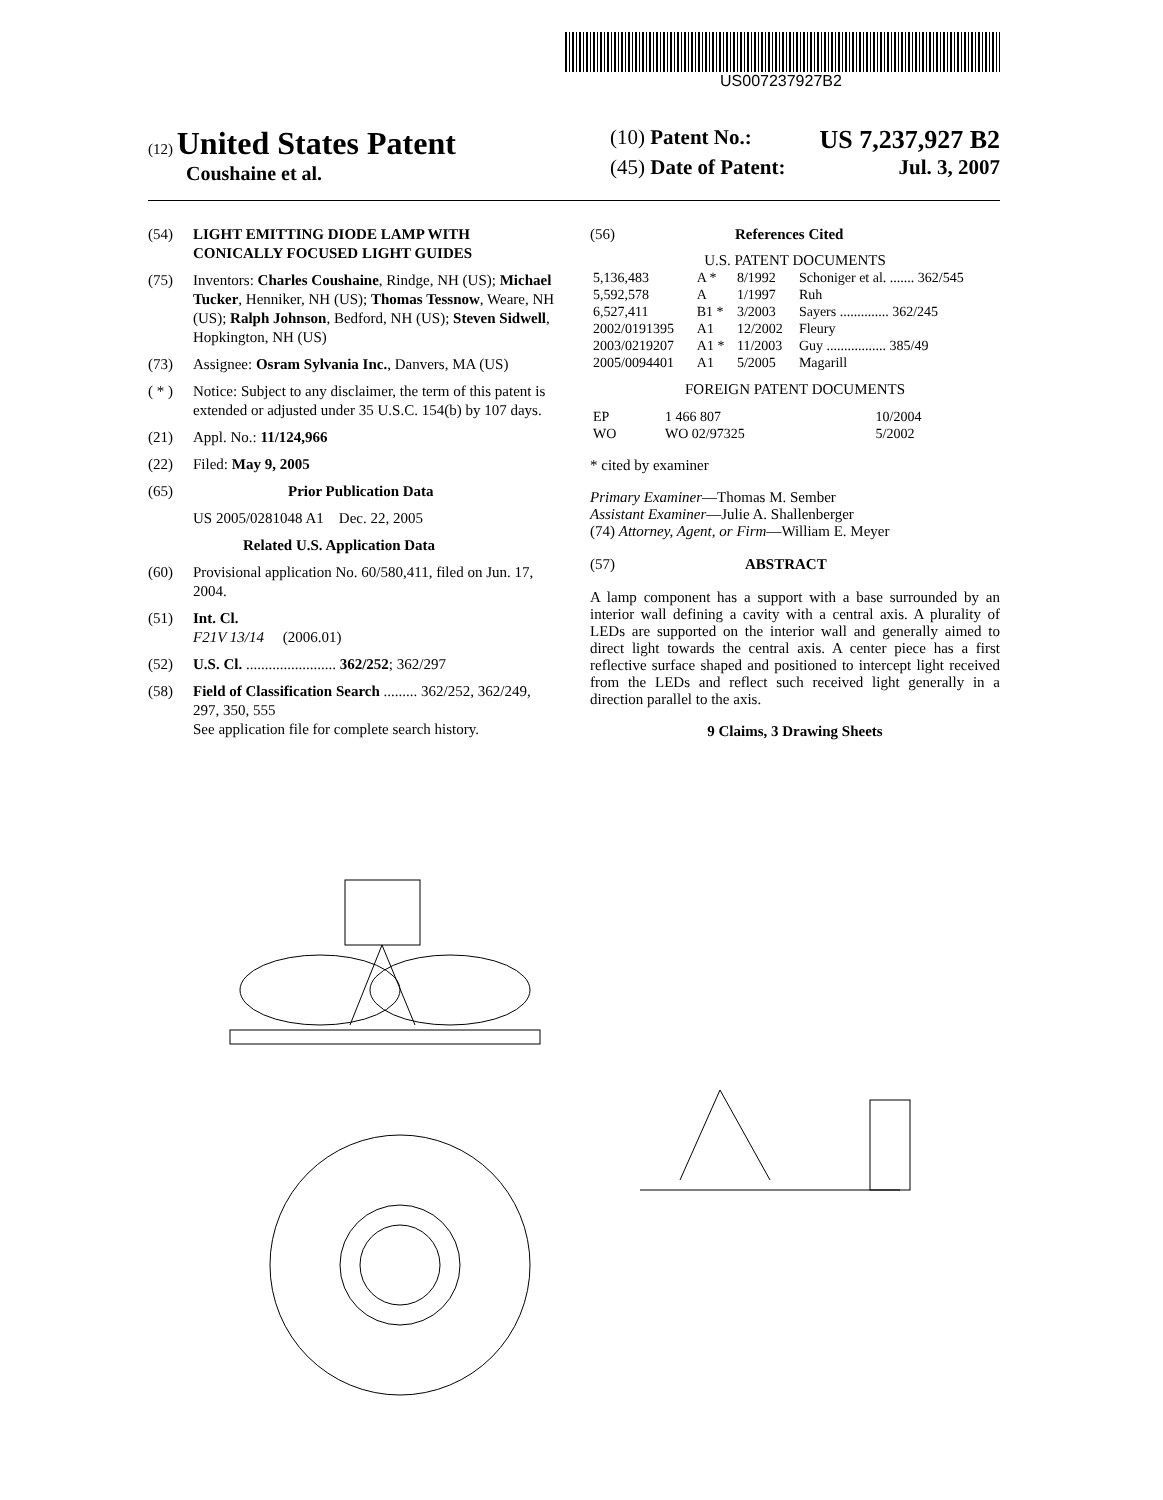US007237927B2
(12) United States Patent
Coushaine et al.
(10) Patent No.: US 7,237,927 B2
(45) Date of Patent: Jul. 3, 2007
(54) LIGHT EMITTING DIODE LAMP WITH CONICALLY FOCUSED LIGHT GUIDES
(75) Inventors: Charles Coushaine, Rindge, NH (US); Michael Tucker, Henniker, NH (US); Thomas Tessnow, Weare, NH (US); Ralph Johnson, Bedford, NH (US); Steven Sidwell, Hopkington, NH (US)
(73) Assignee: Osram Sylvania Inc., Danvers, MA (US)
( * ) Notice: Subject to any disclaimer, the term of this patent is extended or adjusted under 35 U.S.C. 154(b) by 107 days.
(21) Appl. No.: 11/124,966
(22) Filed: May 9, 2005
(65) Prior Publication Data
US 2005/0281048 A1 Dec. 22, 2005
Related U.S. Application Data
(60) Provisional application No. 60/580,411, filed on Jun. 17, 2004.
(51) Int. Cl.
F21V 13/14 (2006.01)
(52) U.S. Cl. ........................ 362/252; 362/297
(58) Field of Classification Search ......... 362/252, 362/249, 297, 350, 555
See application file for complete search history.
(56) References Cited
U.S. PATENT DOCUMENTS
| 5,136,483 | A * | 8/1992 | Schoniger et al. ....... 362/545 |
| 5,592,578 | A | 1/1997 | Ruh |
| 6,527,411 | B1 * | 3/2003 | Sayers .............. 362/245 |
| 2002/0191395 | A1 | 12/2002 | Fleury |
| 2003/0219207 | A1 * | 11/2003 | Guy ................. 385/49 |
| 2005/0094401 | A1 | 5/2005 | Magarill |
FOREIGN PATENT DOCUMENTS
| EP | 1 466 807 | 10/2004 |
| WO | WO 02/97325 | 5/2002 |
* cited by examiner
Primary Examiner—Thomas M. Sember
Assistant Examiner—Julie A. Shallenberger
(74) Attorney, Agent, or Firm—William E. Meyer
(57) ABSTRACT
A lamp component has a support with a base surrounded by an interior wall defining a cavity with a central axis. A plurality of LEDs are supported on the interior wall and generally aimed to direct light towards the central axis. A center piece has a first reflective surface shaped and positioned to intercept light received from the LEDs and reflect such received light generally in a direction parallel to the axis.
9 Claims, 3 Drawing Sheets